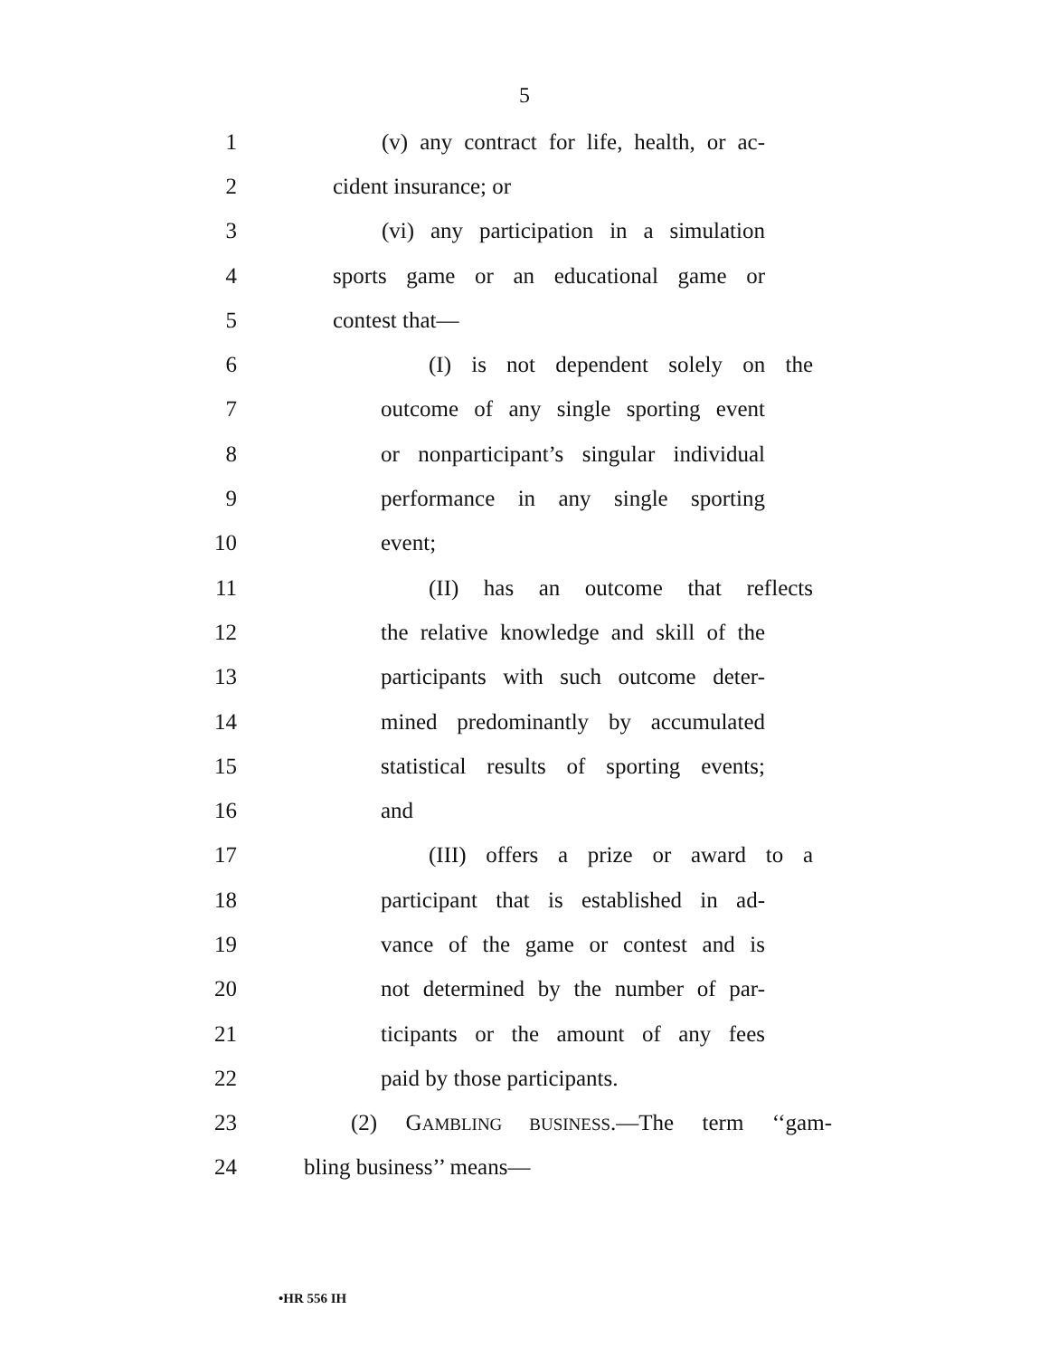5
1 (v) any contract for life, health, or ac-
2 cident insurance; or
3 (vi) any participation in a simulation
4 sports game or an educational game or
5 contest that—
6 (I) is not dependent solely on the
7 outcome of any single sporting event
8 or nonparticipant’s singular individual
9 performance in any single sporting
10 event;
11 (II) has an outcome that reflects
12 the relative knowledge and skill of the
13 participants with such outcome deter-
14 mined predominantly by accumulated
15 statistical results of sporting events;
16 and
17 (III) offers a prize or award to a
18 participant that is established in ad-
19 vance of the game or contest and is
20 not determined by the number of par-
21 ticipants or the amount of any fees
22 paid by those participants.
23 (2) GAMBLING BUSINESS.—The term ‘‘gam-
24 bling business’’ means—
•HR 556 IH